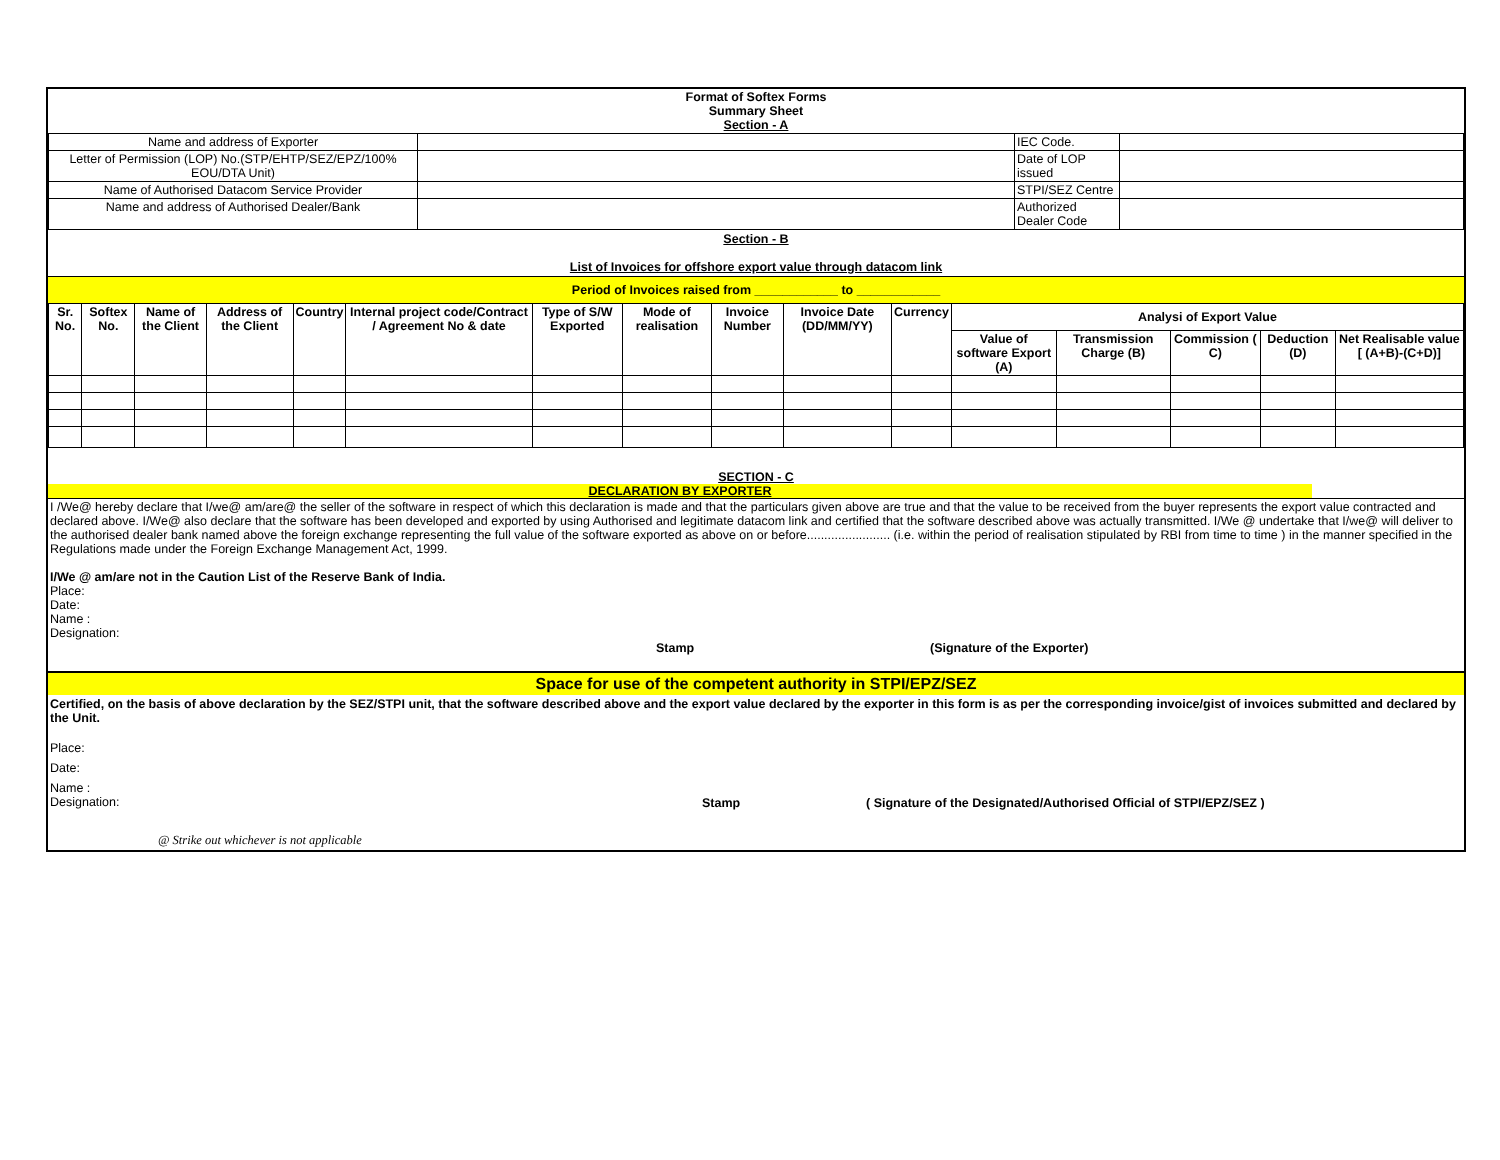Format of Softex Forms
Summary Sheet
Section - A
| Name and address of Exporter | | IEC Code. | |
| Letter of Permission (LOP) No.(STP/EHTP/SEZ/EPZ/100% EOU/DTA Unit) | | Date of LOP issued | |
| Name of Authorised Datacom Service Provider | | STPI/SEZ Centre | |
| Name and address of Authorised Dealer/Bank | | Authorized Dealer Code | |
Section - B
List of Invoices for offshore export value through datacom link
Period of Invoices raised from ____________ to ____________
| Sr. No. | Softex No. | Name of the Client | Address of the Client | Country | Internal project code/Contract / Agreement No & date | Type of S/W Exported | Mode of realisation | Invoice Number | Invoice Date (DD/MM/YY) | Currency | Analysi of Export Value | | | | |
| --- | --- | --- | --- | --- | --- | --- | --- | --- | --- | --- | --- | --- | --- | --- | --- |
| | | | | | | | | | | | Value of software Export (A) | Transmission Charge (B) | Commission ( C) | Deduction (D) | Net Realisable value [ (A+B)-(C+D)] |
SECTION - C
DECLARATION BY EXPORTER
I /We@ hereby declare that I/we@ am/are@ the seller of the software in respect of which this declaration is made and that the particulars given above are true and that the value to be received from the buyer represents the export value contracted and declared above. I/We@ also declare that the software has been developed and exported by using Authorised and legitimate datacom link and certified that the software described above was actually transmitted. I/We @ undertake that I/we@ will deliver to the authorised dealer bank named above the foreign exchange representing the full value of the software exported as above on or before........................ (i.e. within the period of realisation stipulated by RBI from time to time ) in the manner specified in the Regulations made under the Foreign Exchange Management Act, 1999.
I/We @ am/are not in the Caution List of the Reserve Bank of India.
Place:
Date:
Name :
Designation:
| | Stamp | (Signature of the Exporter) |
Space for use of the competent authority in STPI/EPZ/SEZ
Certified, on the basis of above declaration by the SEZ/STPI unit, that the software described above and the export value declared by the exporter in this form is as per the corresponding invoice/gist of invoices submitted and declared by the Unit.
Place:
Date:
Name :
| Designation: | Stamp | ( Signature of the Designated/Authorised Official of STPI/EPZ/SEZ ) |
@ Strike out whichever is not applicable